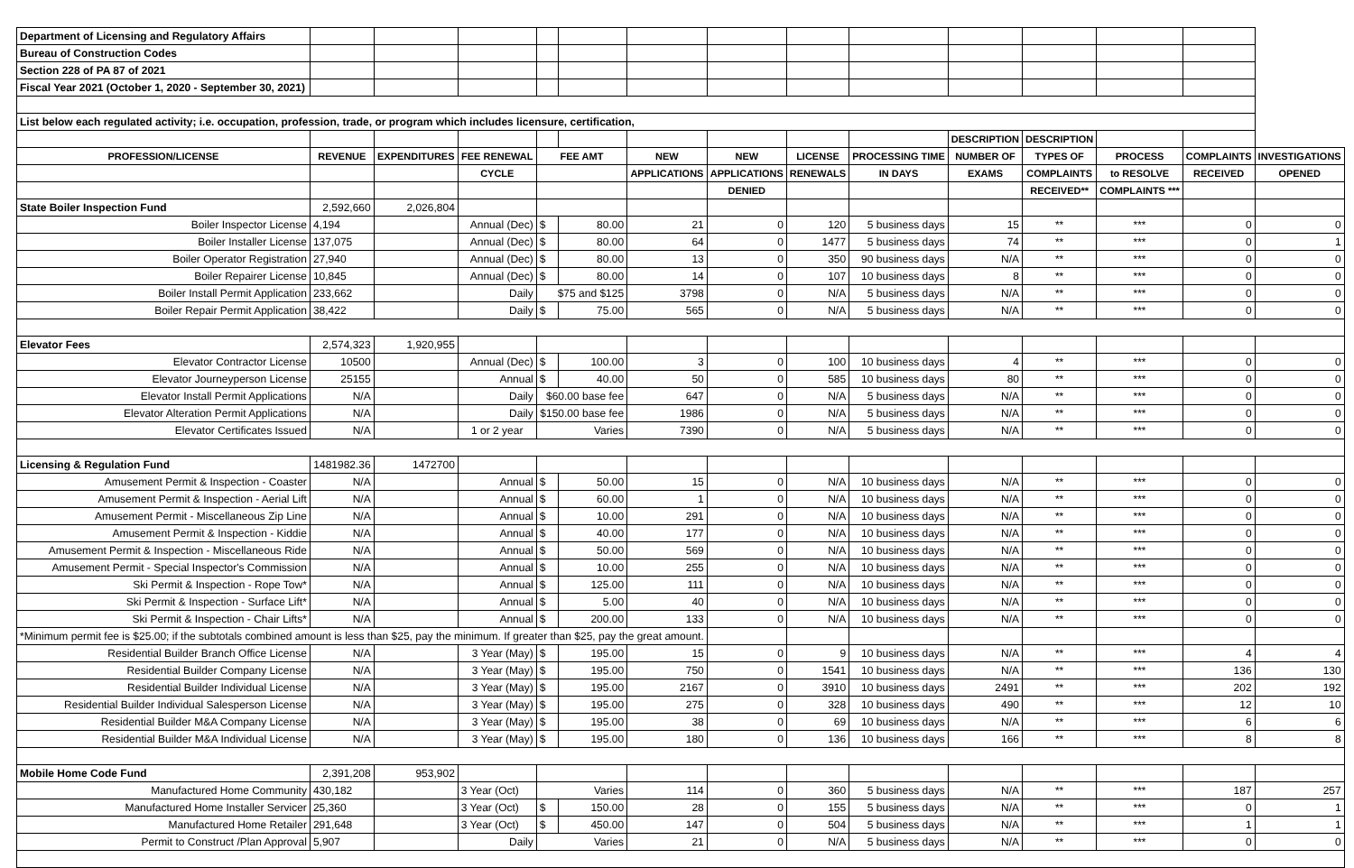| Department of Licensing and Regulatory Affairs | | | | | | | | | | | | | | |
| Bureau of Construction Codes | | | | | | | | | | | | | | |
| Section 228 of PA 87 of 2021 | | | | | | | | | | | | | | |
| Fiscal Year 2021 (October 1, 2020 - September 30, 2021) | | | | | | | | | | | | | | |
| List below each regulated activity; i.e. occupation, profession, trade, or program which includes licensure, certification, | | | | | | | | | | | | | | |
| | | | | | | | | | | DESCRIPTION | DESCRIPTION | | | |
| PROFESSION/LICENSE | REVENUE | EXPENDITURES | FEE RENEWAL | FEE AMT | | NEW | NEW | LICENSE | PROCESSING TIME | NUMBER OF | TYPES OF | PROCESS | COMPLAINTS | INVESTIGATIONS |
| | | | CYCLE | | | APPLICATIONS | APPLICATIONS | RENEWALS | IN DAYS | EXAMS | COMPLAINTS | to RESOLVE | RECEIVED | OPENED |
| | | | | | | | DENIED | | | | RECEIVED** | COMPLAINTS *** | | |
| State Boiler Inspection Fund | 2,592,660 | 2,026,804 | | | | | | | | | | | | |
| Boiler Inspector License | 4,194 | | Annual (Dec) | $ | 80.00 | 21 | 0 | 120 | 5 business days | 15 | ** | *** | 0 | 0 |
| Boiler Installer License | 137,075 | | Annual (Dec) | $ | 80.00 | 64 | 0 | 1477 | 5 business days | 74 | ** | *** | 0 | 1 |
| Boiler Operator Registration | 27,940 | | Annual (Dec) | $ | 80.00 | 13 | 0 | 350 | 90 business days | N/A | ** | *** | 0 | 0 |
| Boiler Repairer License | 10,845 | | Annual (Dec) | $ | 80.00 | 14 | 0 | 107 | 10 business days | 8 | ** | *** | 0 | 0 |
| Boiler Install Permit Application | 233,662 | | Daily | $75 and $125 | | 3798 | 0 | N/A | 5 business days | N/A | ** | *** | 0 | 0 |
| Boiler Repair Permit Application | 38,422 | | Daily | $ | 75.00 | 565 | 0 | N/A | 5 business days | N/A | ** | *** | 0 | 0 |
| Elevator Fees | 2,574,323 | 1,920,955 | | | | | | | | | | | | |
| Elevator Contractor License | 10500 | | Annual (Dec) | $ | 100.00 | 3 | 0 | 100 | 10 business days | 4 | ** | *** | 0 | 0 |
| Elevator Journeyperson License | 25155 | | Annual | $ | 40.00 | 50 | 0 | 585 | 10 business days | 80 | ** | *** | 0 | 0 |
| Elevator Install Permit Applications | N/A | | Daily | $60.00 base fee | | 647 | 0 | N/A | 5 business days | N/A | ** | *** | 0 | 0 |
| Elevator Alteration Permit Applications | N/A | | Daily | $150.00 base fee | | 1986 | 0 | N/A | 5 business days | N/A | ** | *** | 0 | 0 |
| Elevator Certificates Issued | N/A | | 1 or 2 year | Varies | | 7390 | 0 | N/A | 5 business days | N/A | ** | *** | 0 | 0 |
| Licensing & Regulation Fund | 1481982.36 | 1472700 | | | | | | | | | | | | |
| Amusement Permit & Inspection - Coaster | N/A | | Annual | $ | 50.00 | 15 | 0 | N/A | 10 business days | N/A | ** | *** | 0 | 0 |
| Amusement Permit & Inspection - Aerial Lift | N/A | | Annual | $ | 60.00 | 1 | 0 | N/A | 10 business days | N/A | ** | *** | 0 | 0 |
| Amusement Permit - Miscellaneous Zip Line | N/A | | Annual | $ | 10.00 | 291 | 0 | N/A | 10 business days | N/A | ** | *** | 0 | 0 |
| Amusement Permit & Inspection - Kiddie | N/A | | Annual | $ | 40.00 | 177 | 0 | N/A | 10 business days | N/A | ** | *** | 0 | 0 |
| Amusement Permit & Inspection - Miscellaneous Ride | N/A | | Annual | $ | 50.00 | 569 | 0 | N/A | 10 business days | N/A | ** | *** | 0 | 0 |
| Amusement Permit - Special Inspector's Commission | N/A | | Annual | $ | 10.00 | 255 | 0 | N/A | 10 business days | N/A | ** | *** | 0 | 0 |
| Ski Permit & Inspection - Rope Tow* | N/A | | Annual | $ | 125.00 | 111 | 0 | N/A | 10 business days | N/A | ** | *** | 0 | 0 |
| Ski Permit & Inspection - Surface Lift* | N/A | | Annual | $ | 5.00 | 40 | 0 | N/A | 10 business days | N/A | ** | *** | 0 | 0 |
| Ski Permit & Inspection - Chair Lifts* | N/A | | Annual | $ | 200.00 | 133 | 0 | N/A | 10 business days | N/A | ** | *** | 0 | 0 |
| *Minimum permit fee is $25.00; if the subtotals combined amount is less than $25, pay the minimum. If greater than $25, pay the great amount. | | | | | | | | | | | | | | |
| Residential Builder Branch Office License | N/A | | 3 Year (May) | $ | 195.00 | 15 | 0 | 9 | 10 business days | N/A | ** | *** | 4 | 4 |
| Residential Builder Company License | N/A | | 3 Year (May) | $ | 195.00 | 750 | 0 | 1541 | 10 business days | N/A | ** | *** | 136 | 130 |
| Residential Builder Individual License | N/A | | 3 Year (May) | $ | 195.00 | 2167 | 0 | 3910 | 10 business days | 2491 | ** | *** | 202 | 192 |
| Residential Builder Individual Salesperson License | N/A | | 3 Year (May) | $ | 195.00 | 275 | 0 | 328 | 10 business days | 490 | ** | *** | 12 | 10 |
| Residential Builder M&A Company License | N/A | | 3 Year (May) | $ | 195.00 | 38 | 0 | 69 | 10 business days | N/A | ** | *** | 6 | 6 |
| Residential Builder M&A Individual License | N/A | | 3 Year (May) | $ | 195.00 | 180 | 0 | 136 | 10 business days | 166 | ** | *** | 8 | 8 |
| Mobile Home Code Fund | 2,391,208 | 953,902 | | | | | | | | | | | | |
| Manufactured Home Community | 430,182 | | 3 Year (Oct) | Varies | | 114 | 0 | 360 | 5 business days | N/A | ** | *** | 187 | 257 |
| Manufactured Home Installer Servicer | 25,360 | | 3 Year (Oct) | $ | 150.00 | 28 | 0 | 155 | 5 business days | N/A | ** | *** | 0 | 1 |
| Manufactured Home Retailer | 291,648 | | 3 Year (Oct) | $ | 450.00 | 147 | 0 | 504 | 5 business days | N/A | ** | *** | 1 | 1 |
| Permit to Construct /Plan Approval | 5,907 | | Daily | Varies | | 21 | 0 | N/A | 5 business days | N/A | ** | *** | 0 | 0 |